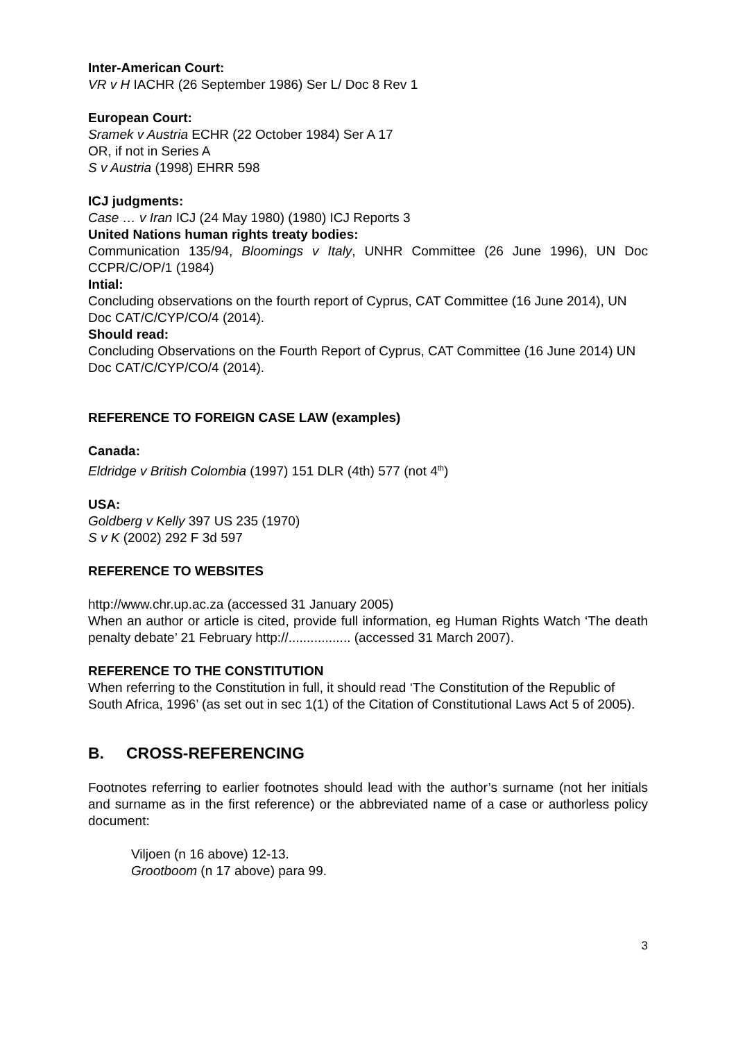Inter-American Court:
VR v H IACHR (26 September 1986) Ser L/ Doc 8 Rev 1
European Court:
Sramek v Austria ECHR (22 October 1984) Ser A 17
OR, if not in Series A
S v Austria (1998) EHRR 598
ICJ judgments:
Case … v Iran ICJ (24 May 1980) (1980) ICJ Reports 3
United Nations human rights treaty bodies:
Communication 135/94, Bloomings v Italy, UNHR Committee (26 June 1996), UN Doc CCPR/C/OP/1 (1984)
Intial:
Concluding observations on the fourth report of Cyprus, CAT Committee (16 June 2014), UN Doc CAT/C/CYP/CO/4 (2014).
Should read:
Concluding Observations on the Fourth Report of Cyprus, CAT Committee (16 June 2014) UN Doc CAT/C/CYP/CO/4 (2014).
REFERENCE TO FOREIGN CASE LAW (examples)
Canada:
Eldridge v British Colombia (1997) 151 DLR (4th) 577 (not 4<sup>th</sup>)
USA:
Goldberg v Kelly 397 US 235 (1970)
S v K (2002) 292 F 3d 597
REFERENCE TO WEBSITES
http://www.chr.up.ac.za (accessed 31 January 2005)
When an author or article is cited, provide full information, eg Human Rights Watch ‘The death penalty debate’ 21 February http://................. (accessed 31 March 2007).
REFERENCE TO THE CONSTITUTION
When referring to the Constitution in full, it should read ‘The Constitution of the Republic of South Africa, 1996’ (as set out in sec 1(1) of the Citation of Constitutional Laws Act 5 of 2005).
B. CROSS-REFERENCING
Footnotes referring to earlier footnotes should lead with the author’s surname (not her initials and surname as in the first reference) or the abbreviated name of a case or authorless policy document:
Viljoen (n 16 above) 12-13.
Grootboom (n 17 above) para 99.
3